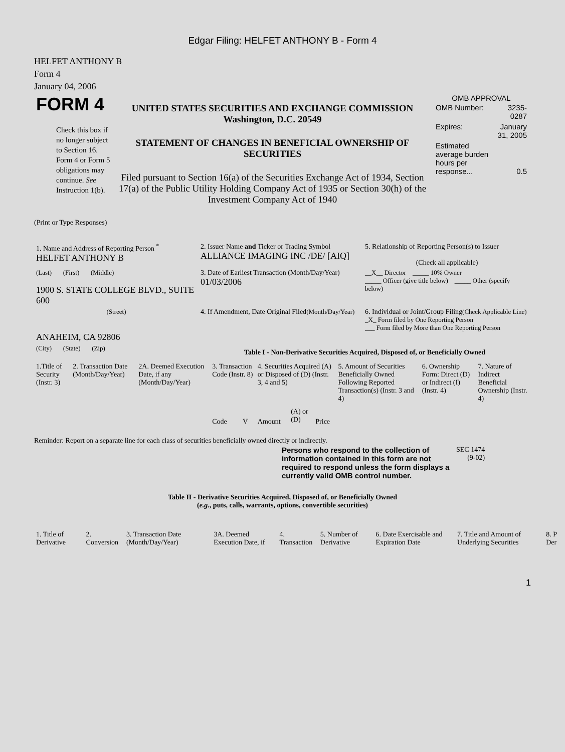Edgar Filing: HELFET ANTHONY B - Form 4
HELFET ANTHONY B
Form 4
January 04, 2006
| FORM 4 Check this box if no longer subject to Section 16. Form 4 or Form 5 obligations may continue. See Instruction 1(b). | UNITED STATES SECURITIES AND EXCHANGE COMMISSION Washington, D.C. 20549 STATEMENT OF CHANGES IN BENEFICIAL OWNERSHIP OF SECURITIES Filed pursuant to Section 16(a) of the Securities Exchange Act of 1934, Section 17(a) of the Public Utility Holding Company Act of 1935 or Section 30(h) of the Investment Company Act of 1940 | OMB APPROVAL / OMB Number: / 3235-0287 / / Expires: / January 31, 2005 / / Estimated average burden hours per response... / 0.5 / |
(Print or Type Responses)
| 1. Name and Address of Reporting Person <sup>*</sup> HELFET ANTHONY B | 2. Issuer Name and Ticker or Trading Symbol ALLIANCE IMAGING INC /DE/ [AIQ] | 5. Relationship of Reporting Person(s) to Issuer (Check all applicable) |
| (Last) (First) (Middle) 1900 S. STATE COLLEGE BLVD., SUITE 600 | 3. Date of Earliest Transaction (Month/Day/Year) 01/03/2006 | __X__ Director _____ 10% Owner _____ Officer (give title below) _____ Other (specify below) |
| (Street) ANAHEIM, CA 92806 | 4. If Amendment, Date Original Filed (Month/Day/Year) | 6. Individual or Joint/Group Filing (Check Applicable Line) _X_ Form filed by One Reporting Person ___ Form filed by More than One Reporting Person |
| (City) (State) (Zip) | Table I - Non-Derivative Securities Acquired, Disposed of, or Beneficially Owned | |
| 1.Title of Security (Instr. 3) | 2. Transaction Date (Month/Day/Year) | 2A. Deemed Execution Date, if any (Month/Day/Year) | 3. Transaction Code (Instr. 8) | | 4. Securities Acquired (A) or Disposed of (D) (Instr. 3, 4 and 5) | | | 5. Amount of Securities Beneficially Owned Following Reported Transaction(s) (Instr. 3 and 4) | 6. Ownership Form: Direct (D) or Indirect (I) (Instr. 4) | 7. Nature of Indirect Beneficial Ownership (Instr. 4) |
| --- | --- | --- | --- | --- | --- | --- | --- | --- | --- | --- |
| | | | Code | V | Amount | (A) or (D) | Price | | | |
Reminder: Report on a separate line for each class of securities beneficially owned directly or indirectly.
| Persons who respond to the collection of information contained in this form are not required to respond unless the form displays a currently valid OMB control number. | SEC 1474 (9-02) |
Table II - Derivative Securities Acquired, Disposed of, or Beneficially Owned
(e.g., puts, calls, warrants, options, convertible securities)
| 1. Title of Derivative | 2. Conversion | 3. Transaction Date (Month/Day/Year) | 3A. Deemed Execution Date, if | 4. Transaction | 5. Number of Derivative | 6. Date Exercisable and Expiration Date | 7. Title and Amount of Underlying Securities | 8. P Der |
| --- | --- | --- | --- | --- | --- | --- | --- | --- |
1